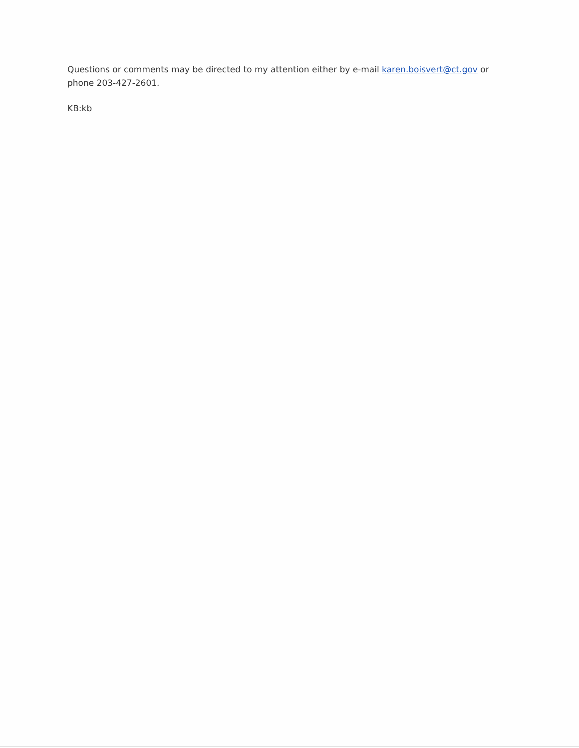Questions or comments may be directed to my attention either by e-mail karen.boisvert@ct.gov or phone 203-427-2601.
KB:kb